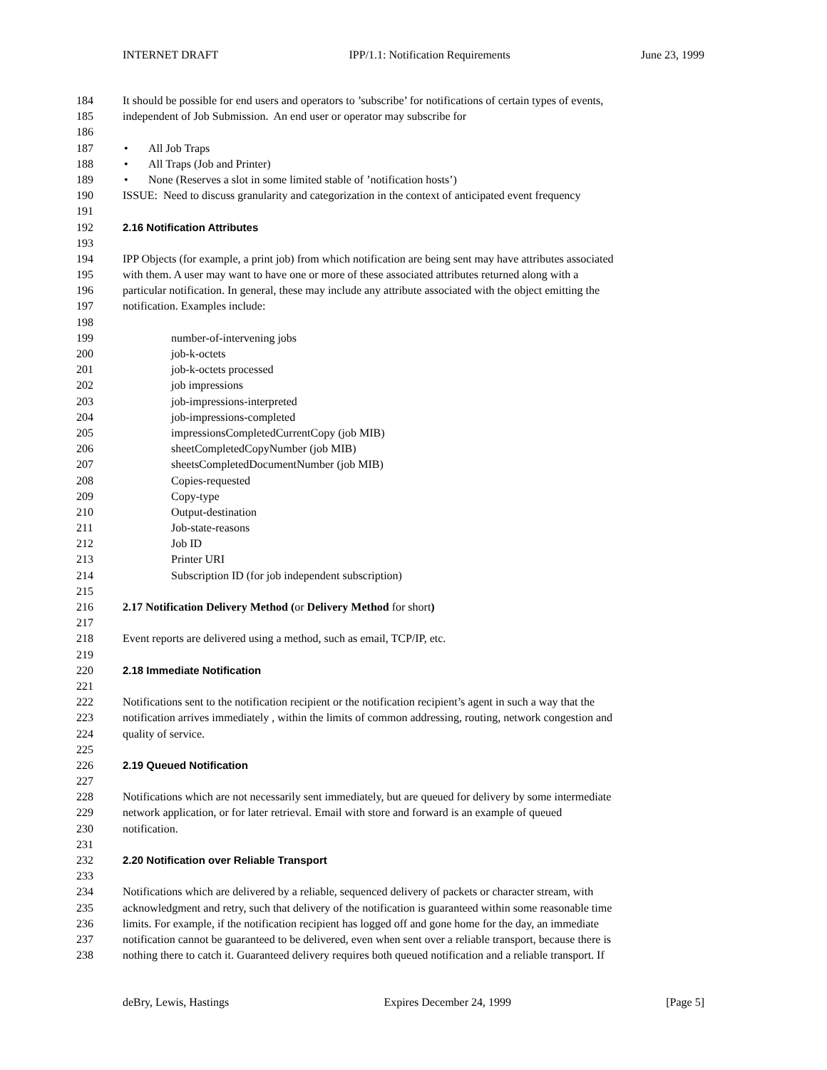INTERNET DRAFT IPP/1.1: Notification Requirements June 23, 1999
184 It should be possible for end users and operators to ’subscribe’ for notifications of certain types of events,
185 independent of Job Submission. An end user or operator may subscribe for
186
187 • All Job Traps
188 • All Traps (Job and Printer)
189 • None (Reserves a slot in some limited stable of ’notification hosts’)
190 ISSUE: Need to discuss granularity and categorization in the context of anticipated event frequency
191
192 2.16 Notification Attributes
193
194 IPP Objects (for example, a print job) from which notification are being sent may have attributes associated
195 with them. A user may want to have one or more of these associated attributes returned along with a
196 particular notification. In general, these may include any attribute associated with the object emitting the
197 notification. Examples include:
198
199 number-of-intervening jobs
200 job-k-octets
201 job-k-octets processed
202 job impressions
203 job-impressions-interpreted
204 job-impressions-completed
205 impressionsCompletedCurrentCopy (job MIB)
206 sheetCompletedCopyNumber (job MIB)
207 sheetsCompletedDocumentNumber (job MIB)
208 Copies-requested
209 Copy-type
210 Output-destination
211 Job-state-reasons
212 Job ID
213 Printer URI
214 Subscription ID (for job independent subscription)
215
216 2.17 Notification Delivery Method (or Delivery Method for short)
217
218 Event reports are delivered using a method, such as email, TCP/IP, etc.
219
220 2.18 Immediate Notification
221
222 Notifications sent to the notification recipient or the notification recipient’s agent in such a way that the
223 notification arrives immediately , within the limits of common addressing, routing, network congestion and
224 quality of service.
225
226 2.19 Queued Notification
227
228 Notifications which are not necessarily sent immediately, but are queued for delivery by some intermediate
229 network application, or for later retrieval. Email with store and forward is an example of queued
230 notification.
231
232 2.20 Notification over Reliable Transport
233
234 Notifications which are delivered by a reliable, sequenced delivery of packets or character stream, with
235 acknowledgment and retry, such that delivery of the notification is guaranteed within some reasonable time
236 limits. For example, if the notification recipient has logged off and gone home for the day, an immediate
237 notification cannot be guaranteed to be delivered, even when sent over a reliable transport, because there is
238 nothing there to catch it. Guaranteed delivery requires both queued notification and a reliable transport. If
deBry, Lewis, Hastings Expires December 24, 1999 [Page 5]